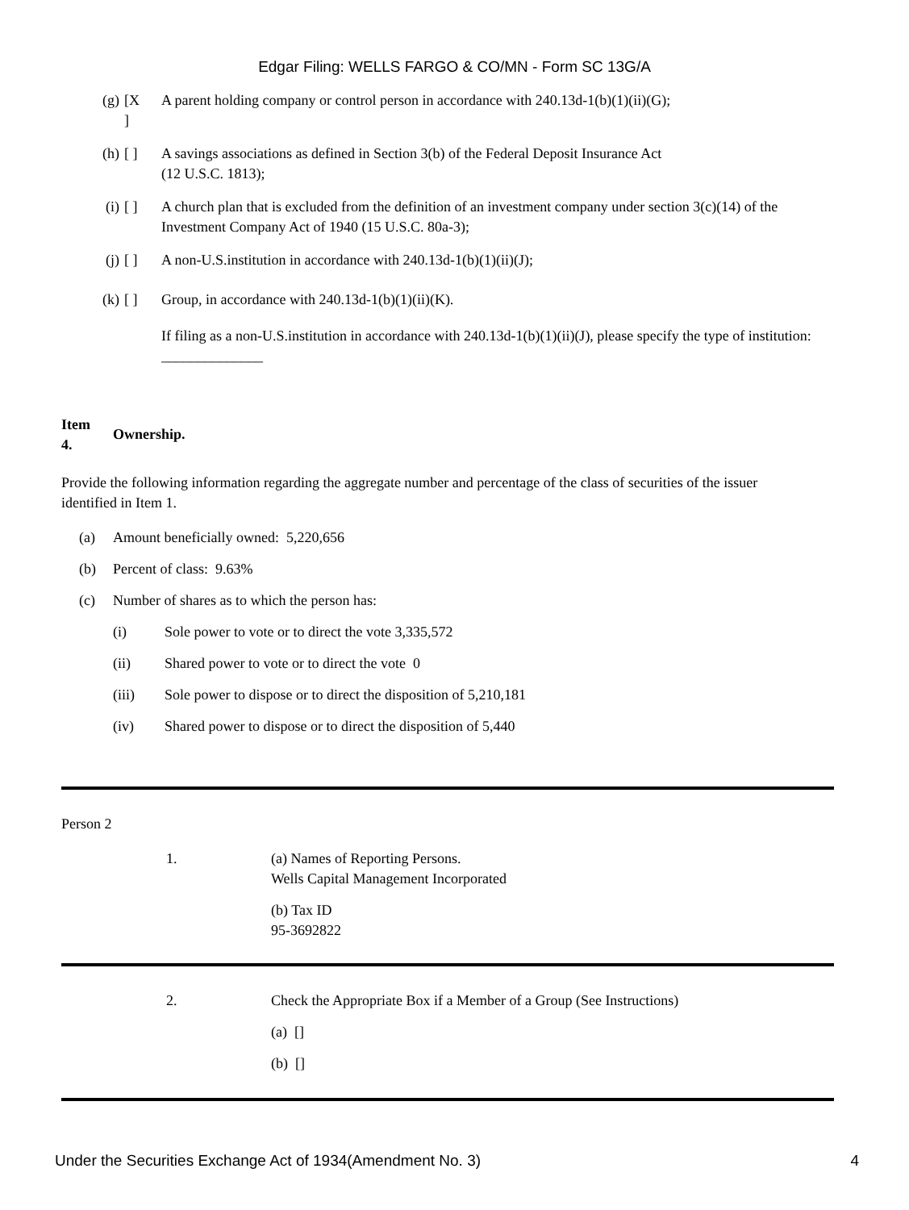Edgar Filing: WELLS FARGO & CO/MN - Form SC 13G/A
(g) [X
]
A parent holding company or control person in accordance with 240.13d-1(b)(1)(ii)(G);
(h) [ ] A savings associations as defined in Section 3(b) of the Federal Deposit Insurance Act
(12 U.S.C. 1813);
(i) [ ] A church plan that is excluded from the definition of an investment company under section 3(c)(14) of the Investment Company Act of 1940 (15 U.S.C. 80a-3);
(j) [ ] A non-U.S.institution in accordance with 240.13d-1(b)(1)(ii)(J);
(k) [ ] Group, in accordance with 240.13d-1(b)(1)(ii)(K).
If filing as a non-U.S.institution in accordance with 240.13d-1(b)(1)(ii)(J), please specify the type of institution: ______________
Item
4.
Ownership.
Provide the following information regarding the aggregate number and percentage of the class of securities of the issuer identified in Item 1.
(a) Amount beneficially owned: 5,220,656
(b) Percent of class: 9.63%
(c) Number of shares as to which the person has:
(i) Sole power to vote or to direct the vote 3,335,572
(ii) Shared power to vote or to direct the vote 0
(iii) Sole power to dispose or to direct the disposition of 5,210,181
(iv) Shared power to dispose or to direct the disposition of 5,440
Person 2
1. (a) Names of Reporting Persons.
Wells Capital Management Incorporated
(b) Tax ID
95-3692822
2. Check the Appropriate Box if a Member of a Group (See Instructions)
(a) []
(b) []
Under the Securities Exchange Act of 1934(Amendment No. 3) 4